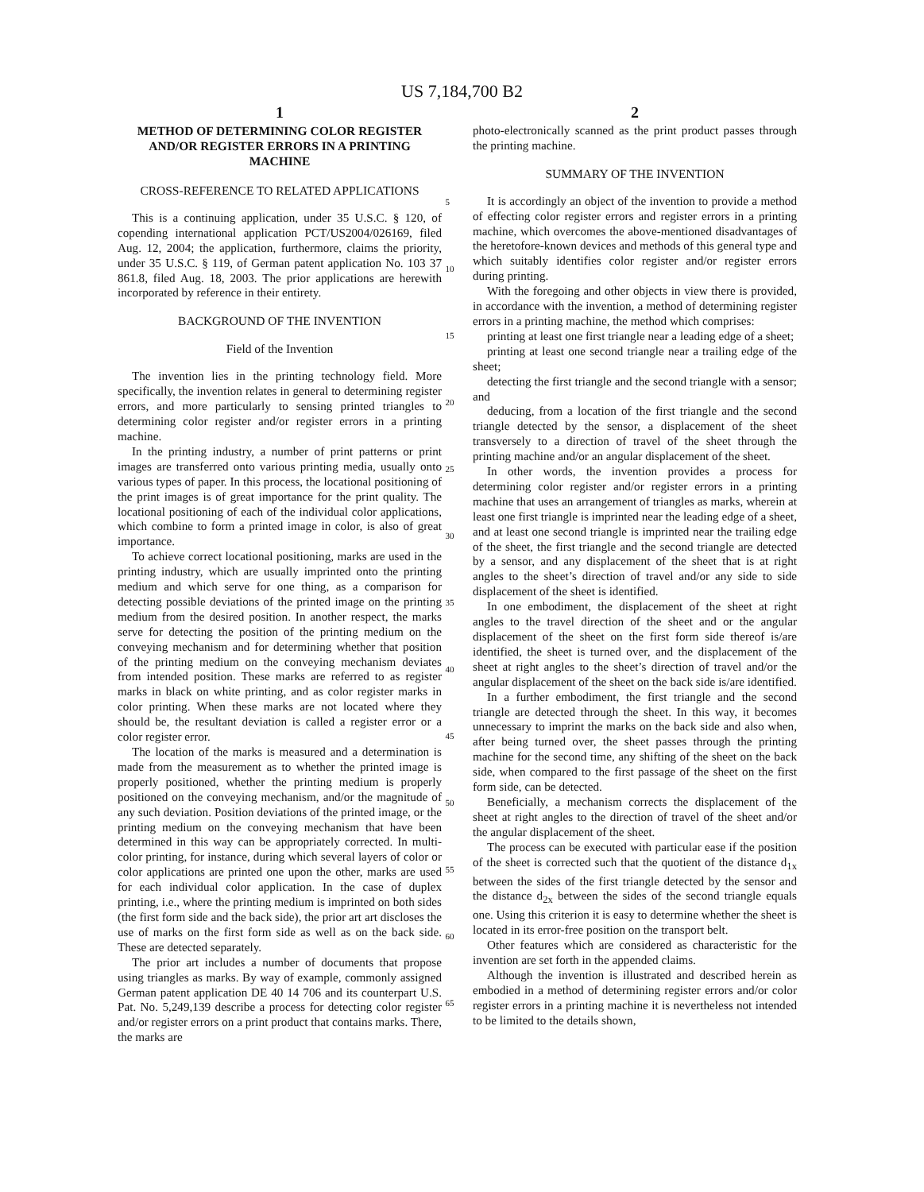US 7,184,700 B2
1
METHOD OF DETERMINING COLOR REGISTER AND/OR REGISTER ERRORS IN A PRINTING MACHINE
CROSS-REFERENCE TO RELATED APPLICATIONS
This is a continuing application, under 35 U.S.C. § 120, of copending international application PCT/US2004/026169, filed Aug. 12, 2004; the application, furthermore, claims the priority, under 35 U.S.C. § 119, of German patent application No. 103 37 861.8, filed Aug. 18, 2003. The prior applications are herewith incorporated by reference in their entirety.
BACKGROUND OF THE INVENTION
Field of the Invention
The invention lies in the printing technology field. More specifically, the invention relates in general to determining register errors, and more particularly to sensing printed triangles to determining color register and/or register errors in a printing machine.
In the printing industry, a number of print patterns or print images are transferred onto various printing media, usually onto various types of paper. In this process, the locational positioning of the print images is of great importance for the print quality. The locational positioning of each of the individual color applications, which combine to form a printed image in color, is also of great importance.
To achieve correct locational positioning, marks are used in the printing industry, which are usually imprinted onto the printing medium and which serve for one thing, as a comparison for detecting possible deviations of the printed image on the printing medium from the desired position. In another respect, the marks serve for detecting the position of the printing medium on the conveying mechanism and for determining whether that position of the printing medium on the conveying mechanism deviates from intended position. These marks are referred to as register marks in black on white printing, and as color register marks in color printing. When these marks are not located where they should be, the resultant deviation is called a register error or a color register error.
The location of the marks is measured and a determination is made from the measurement as to whether the printed image is properly positioned, whether the printing medium is properly positioned on the conveying mechanism, and/or the magnitude of any such deviation. Position deviations of the printed image, or the printing medium on the conveying mechanism that have been determined in this way can be appropriately corrected. In multi-color printing, for instance, during which several layers of color or color applications are printed one upon the other, marks are used for each individual color application. In the case of duplex printing, i.e., where the printing medium is imprinted on both sides (the first form side and the back side), the prior art art discloses the use of marks on the first form side as well as on the back side. These are detected separately.
The prior art includes a number of documents that propose using triangles as marks. By way of example, commonly assigned German patent application DE 40 14 706 and its counterpart U.S. Pat. No. 5,249,139 describe a process for detecting color register and/or register errors on a print product that contains marks. There, the marks are
5
10
15
20
25
30
35
40
45
50
55
60
65
2
photo-electronically scanned as the print product passes through the printing machine.
SUMMARY OF THE INVENTION
It is accordingly an object of the invention to provide a method of effecting color register errors and register errors in a printing machine, which overcomes the above-mentioned disadvantages of the heretofore-known devices and methods of this general type and which suitably identifies color register and/or register errors during printing.
With the foregoing and other objects in view there is provided, in accordance with the invention, a method of determining register errors in a printing machine, the method which comprises:
printing at least one first triangle near a leading edge of a sheet;
printing at least one second triangle near a trailing edge of the sheet;
detecting the first triangle and the second triangle with a sensor; and
deducing, from a location of the first triangle and the second triangle detected by the sensor, a displacement of the sheet transversely to a direction of travel of the sheet through the printing machine and/or an angular displacement of the sheet.
In other words, the invention provides a process for determining color register and/or register errors in a printing machine that uses an arrangement of triangles as marks, wherein at least one first triangle is imprinted near the leading edge of a sheet, and at least one second triangle is imprinted near the trailing edge of the sheet, the first triangle and the second triangle are detected by a sensor, and any displacement of the sheet that is at right angles to the sheet’s direction of travel and/or any side to side displacement of the sheet is identified.
In one embodiment, the displacement of the sheet at right angles to the travel direction of the sheet and or the angular displacement of the sheet on the first form side thereof is/are identified, the sheet is turned over, and the displacement of the sheet at right angles to the sheet’s direction of travel and/or the angular displacement of the sheet on the back side is/are identified.
In a further embodiment, the first triangle and the second triangle are detected through the sheet. In this way, it becomes unnecessary to imprint the marks on the back side and also when, after being turned over, the sheet passes through the printing machine for the second time, any shifting of the sheet on the back side, when compared to the first passage of the sheet on the first form side, can be detected.
Beneficially, a mechanism corrects the displacement of the sheet at right angles to the direction of travel of the sheet and/or the angular displacement of the sheet.
The process can be executed with particular ease if the position of the sheet is corrected such that the quotient of the distance d<sub>1x</sub> between the sides of the first triangle detected by the sensor and the distance d<sub>2x</sub> between the sides of the second triangle equals one. Using this criterion it is easy to determine whether the sheet is located in its error-free position on the transport belt.
Other features which are considered as characteristic for the invention are set forth in the appended claims.
Although the invention is illustrated and described herein as embodied in a method of determining register errors and/or color register errors in a printing machine it is nevertheless not intended to be limited to the details shown,